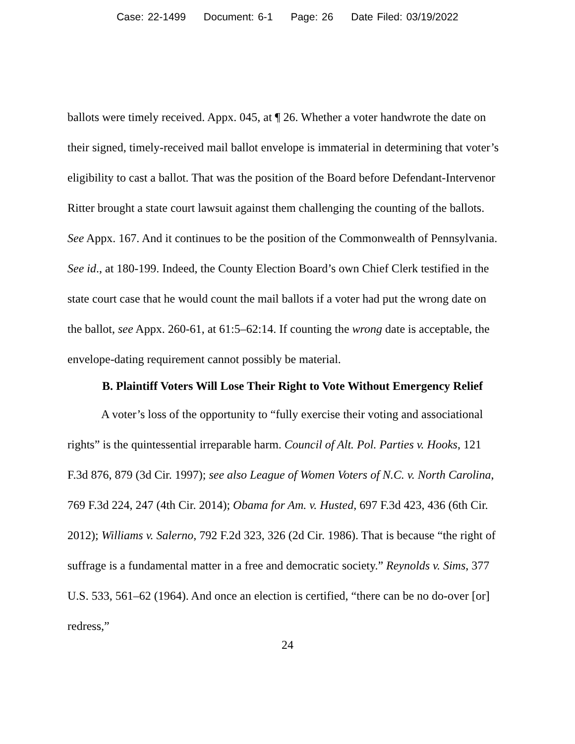Case: 22-1499 Document: 6-1 Page: 26 Date Filed: 03/19/2022
ballots were timely received. Appx. 045, at ¶ 26. Whether a voter handwrote the date on their signed, timely-received mail ballot envelope is immaterial in determining that voter’s eligibility to cast a ballot. That was the position of the Board before Defendant-Intervenor Ritter brought a state court lawsuit against them challenging the counting of the ballots. See Appx. 167. And it continues to be the position of the Commonwealth of Pennsylvania. See id., at 180-199. Indeed, the County Election Board’s own Chief Clerk testified in the state court case that he would count the mail ballots if a voter had put the wrong date on the ballot, see Appx. 260-61, at 61:5–62:14. If counting the wrong date is acceptable, the envelope-dating requirement cannot possibly be material.
B. Plaintiff Voters Will Lose Their Right to Vote Without Emergency Relief
A voter’s loss of the opportunity to “fully exercise their voting and associational rights” is the quintessential irreparable harm. Council of Alt. Pol. Parties v. Hooks, 121 F.3d 876, 879 (3d Cir. 1997); see also League of Women Voters of N.C. v. North Carolina, 769 F.3d 224, 247 (4th Cir. 2014); Obama for Am. v. Husted, 697 F.3d 423, 436 (6th Cir. 2012); Williams v. Salerno, 792 F.2d 323, 326 (2d Cir. 1986). That is because “the right of suffrage is a fundamental matter in a free and democratic society.” Reynolds v. Sims, 377 U.S. 533, 561–62 (1964). And once an election is certified, “there can be no do-over [or] redress,”
24